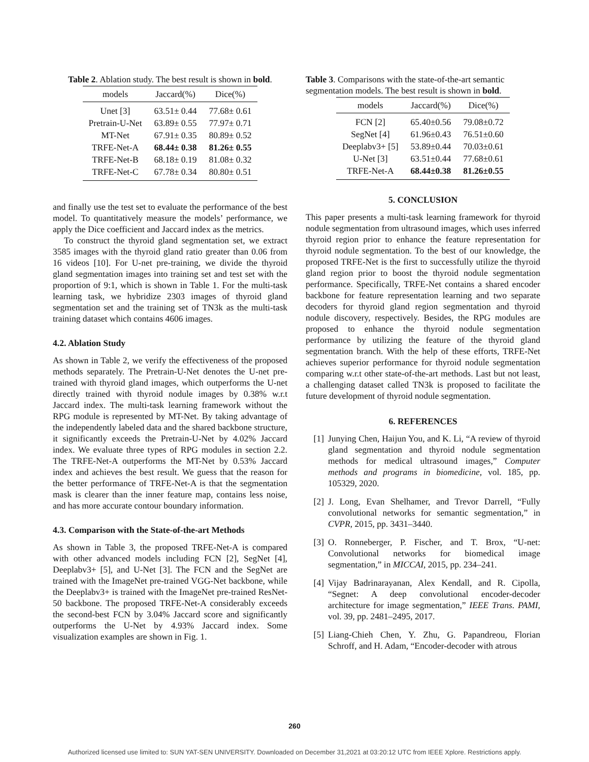Table 2. Ablation study. The best result is shown in bold.
| models | Jaccard(%) | Dice(%) |
| --- | --- | --- |
| Unet [3] | 63.51± 0.44 | 77.68± 0.61 |
| Pretrain-U-Net | 63.89± 0.55 | 77.97± 0.71 |
| MT-Net | 67.91± 0.35 | 80.89± 0.52 |
| TRFE-Net-A | 68.44± 0.38 | 81.26± 0.55 |
| TRFE-Net-B | 68.18± 0.19 | 81.08± 0.32 |
| TRFE-Net-C | 67.78± 0.34 | 80.80± 0.51 |
and finally use the test set to evaluate the performance of the best model. To quantitatively measure the models’ performance, we apply the Dice coefficient and Jaccard index as the metrics.
To construct the thyroid gland segmentation set, we extract 3585 images with the thyroid gland ratio greater than 0.06 from 16 videos [10]. For U-net pre-training, we divide the thyroid gland segmentation images into training set and test set with the proportion of 9:1, which is shown in Table 1. For the multi-task learning task, we hybridize 2303 images of thyroid gland segmentation set and the training set of TN3k as the multi-task training dataset which contains 4606 images.
4.2. Ablation Study
As shown in Table 2, we verify the effectiveness of the proposed methods separately. The Pretrain-U-Net denotes the U-net pre-trained with thyroid gland images, which outperforms the U-net directly trained with thyroid nodule images by 0.38% w.r.t Jaccard index. The multi-task learning framework without the RPG module is represented by MT-Net. By taking advantage of the independently labeled data and the shared backbone structure, it significantly exceeds the Pretrain-U-Net by 4.02% Jaccard index. We evaluate three types of RPG modules in section 2.2. The TRFE-Net-A outperforms the MT-Net by 0.53% Jaccard index and achieves the best result. We guess that the reason for the better performance of TRFE-Net-A is that the segmentation mask is clearer than the inner feature map, contains less noise, and has more accurate contour boundary information.
4.3. Comparison with the State-of-the-art Methods
As shown in Table 3, the proposed TRFE-Net-A is compared with other advanced models including FCN [2], SegNet [4], Deeplabv3+ [5], and U-Net [3]. The FCN and the SegNet are trained with the ImageNet pre-trained VGG-Net backbone, while the Deeplabv3+ is trained with the ImageNet pre-trained ResNet-50 backbone. The proposed TRFE-Net-A considerably exceeds the second-best FCN by 3.04% Jaccard score and significantly outperforms the U-Net by 4.93% Jaccard index. Some visualization examples are shown in Fig. 1.
Table 3. Comparisons with the state-of-the-art semantic segmentation models. The best result is shown in bold.
| models | Jaccard(%) | Dice(%) |
| --- | --- | --- |
| FCN [2] | 65.40±0.56 | 79.08±0.72 |
| SegNet [4] | 61.96±0.43 | 76.51±0.60 |
| Deeplabv3+ [5] | 53.89±0.44 | 70.03±0.61 |
| U-Net [3] | 63.51±0.44 | 77.68±0.61 |
| TRFE-Net-A | 68.44±0.38 | 81.26±0.55 |
5. CONCLUSION
This paper presents a multi-task learning framework for thyroid nodule segmentation from ultrasound images, which uses inferred thyroid region prior to enhance the feature representation for thyroid nodule segmentation. To the best of our knowledge, the proposed TRFE-Net is the first to successfully utilize the thyroid gland region prior to boost the thyroid nodule segmentation performance. Specifically, TRFE-Net contains a shared encoder backbone for feature representation learning and two separate decoders for thyroid gland region segmentation and thyroid nodule discovery, respectively. Besides, the RPG modules are proposed to enhance the thyroid nodule segmentation performance by utilizing the feature of the thyroid gland segmentation branch. With the help of these efforts, TRFE-Net achieves superior performance for thyroid nodule segmentation comparing w.r.t other state-of-the-art methods. Last but not least, a challenging dataset called TN3k is proposed to facilitate the future development of thyroid nodule segmentation.
6. REFERENCES
[1] Junying Chen, Haijun You, and K. Li, “A review of thyroid gland segmentation and thyroid nodule segmentation methods for medical ultrasound images,” Computer methods and programs in biomedicine, vol. 185, pp. 105329, 2020.
[2] J. Long, Evan Shelhamer, and Trevor Darrell, “Fully convolutional networks for semantic segmentation,” in CVPR, 2015, pp. 3431–3440.
[3] O. Ronneberger, P. Fischer, and T. Brox, “U-net: Convolutional networks for biomedical image segmentation,” in MICCAI, 2015, pp. 234–241.
[4] Vijay Badrinarayanan, Alex Kendall, and R. Cipolla, “Segnet: A deep convolutional encoder-decoder architecture for image segmentation,” IEEE Trans. PAMI, vol. 39, pp. 2481–2495, 2017.
[5] Liang-Chieh Chen, Y. Zhu, G. Papandreou, Florian Schroff, and H. Adam, “Encoder-decoder with atrous
260
Authorized licensed use limited to: SUN YAT-SEN UNIVERSITY. Downloaded on December 31,2021 at 03:20:12 UTC from IEEE Xplore. Restrictions apply.